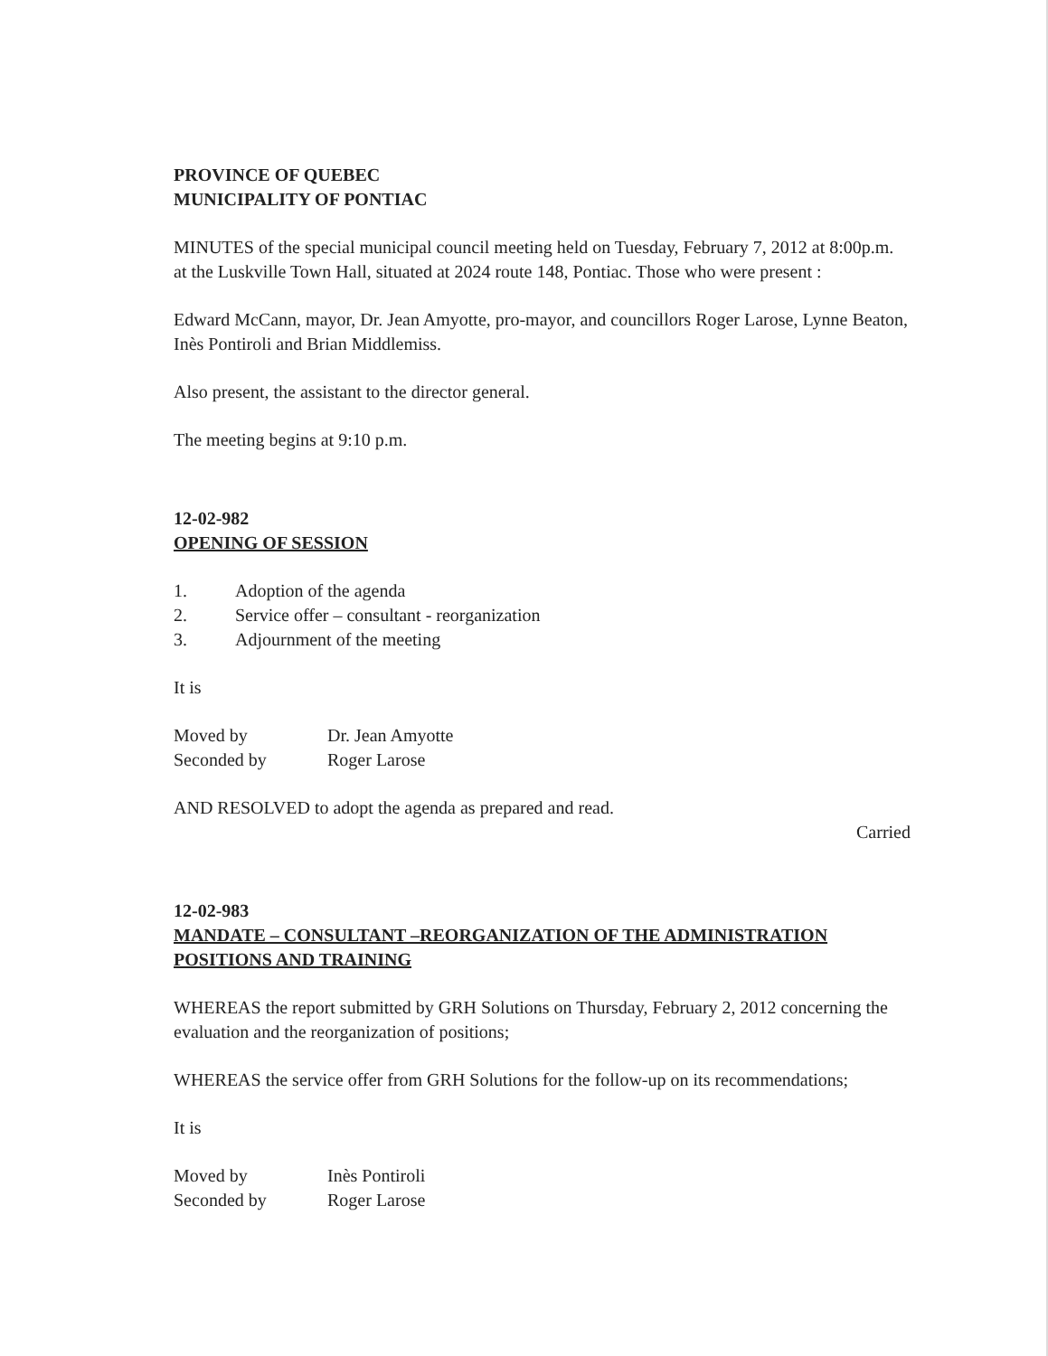PROVINCE OF QUEBEC
MUNICIPALITY OF PONTIAC
MINUTES of the special municipal council meeting held on Tuesday, February 7, 2012 at 8:00p.m. at the Luskville Town Hall, situated at 2024 route 148, Pontiac. Those who were present :
Edward McCann, mayor, Dr. Jean Amyotte, pro-mayor, and councillors Roger Larose, Lynne Beaton, Inès Pontiroli and Brian Middlemiss.
Also present, the assistant to the director general.
The meeting begins at 9:10 p.m.
12-02-982
OPENING OF SESSION
| 1. | Adoption of the agenda |
| 2. | Service offer – consultant - reorganization |
| 3. | Adjournment of the meeting |
It is
| Moved by | Dr. Jean Amyotte |
| Seconded by | Roger Larose |
AND RESOLVED to adopt the agenda as prepared and read.
Carried
12-02-983
MANDATE – CONSULTANT –REORGANIZATION OF THE ADMINISTRATION POSITIONS AND TRAINING
WHEREAS the report submitted by GRH Solutions on Thursday, February 2, 2012 concerning the evaluation and the reorganization of positions;
WHEREAS the service offer from GRH Solutions for the follow-up on its recommendations;
It is
| Moved by | Inès Pontiroli |
| Seconded by | Roger Larose |